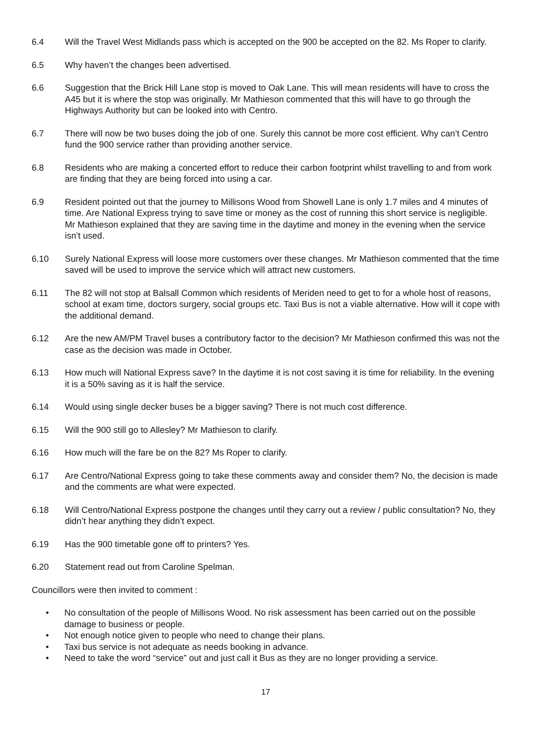6.4 Will the Travel West Midlands pass which is accepted on the 900 be accepted on the 82. Ms Roper to clarify.
6.5 Why haven’t the changes been advertised.
6.6 Suggestion that the Brick Hill Lane stop is moved to Oak Lane. This will mean residents will have to cross the A45 but it is where the stop was originally. Mr Mathieson commented that this will have to go through the Highways Authority but can be looked into with Centro.
6.7 There will now be two buses doing the job of one. Surely this cannot be more cost efficient. Why can’t Centro fund the 900 service rather than providing another service.
6.8 Residents who are making a concerted effort to reduce their carbon footprint whilst travelling to and from work are finding that they are being forced into using a car.
6.9 Resident pointed out that the journey to Millisons Wood from Showell Lane is only 1.7 miles and 4 minutes of time. Are National Express trying to save time or money as the cost of running this short service is negligible. Mr Mathieson explained that they are saving time in the daytime and money in the evening when the service isn’t used.
6.10 Surely National Express will loose more customers over these changes. Mr Mathieson commented that the time saved will be used to improve the service which will attract new customers.
6.11 The 82 will not stop at Balsall Common which residents of Meriden need to get to for a whole host of reasons, school at exam time, doctors surgery, social groups etc. Taxi Bus is not a viable alternative. How will it cope with the additional demand.
6.12 Are the new AM/PM Travel buses a contributory factor to the decision? Mr Mathieson confirmed this was not the case as the decision was made in October.
6.13 How much will National Express save? In the daytime it is not cost saving it is time for reliability. In the evening it is a 50% saving as it is half the service.
6.14 Would using single decker buses be a bigger saving? There is not much cost difference.
6.15 Will the 900 still go to Allesley? Mr Mathieson to clarify.
6.16 How much will the fare be on the 82? Ms Roper to clarify.
6.17 Are Centro/National Express going to take these comments away and consider them? No, the decision is made and the comments are what were expected.
6.18 Will Centro/National Express postpone the changes until they carry out a review / public consultation? No, they didn’t hear anything they didn’t expect.
6.19 Has the 900 timetable gone off to printers? Yes.
6.20 Statement read out from Caroline Spelman.
Councillors were then invited to comment :
• No consultation of the people of Millisons Wood. No risk assessment has been carried out on the possible damage to business or people.
• Not enough notice given to people who need to change their plans.
• Taxi bus service is not adequate as needs booking in advance.
• Need to take the word “service” out and just call it Bus as they are no longer providing a service.
17